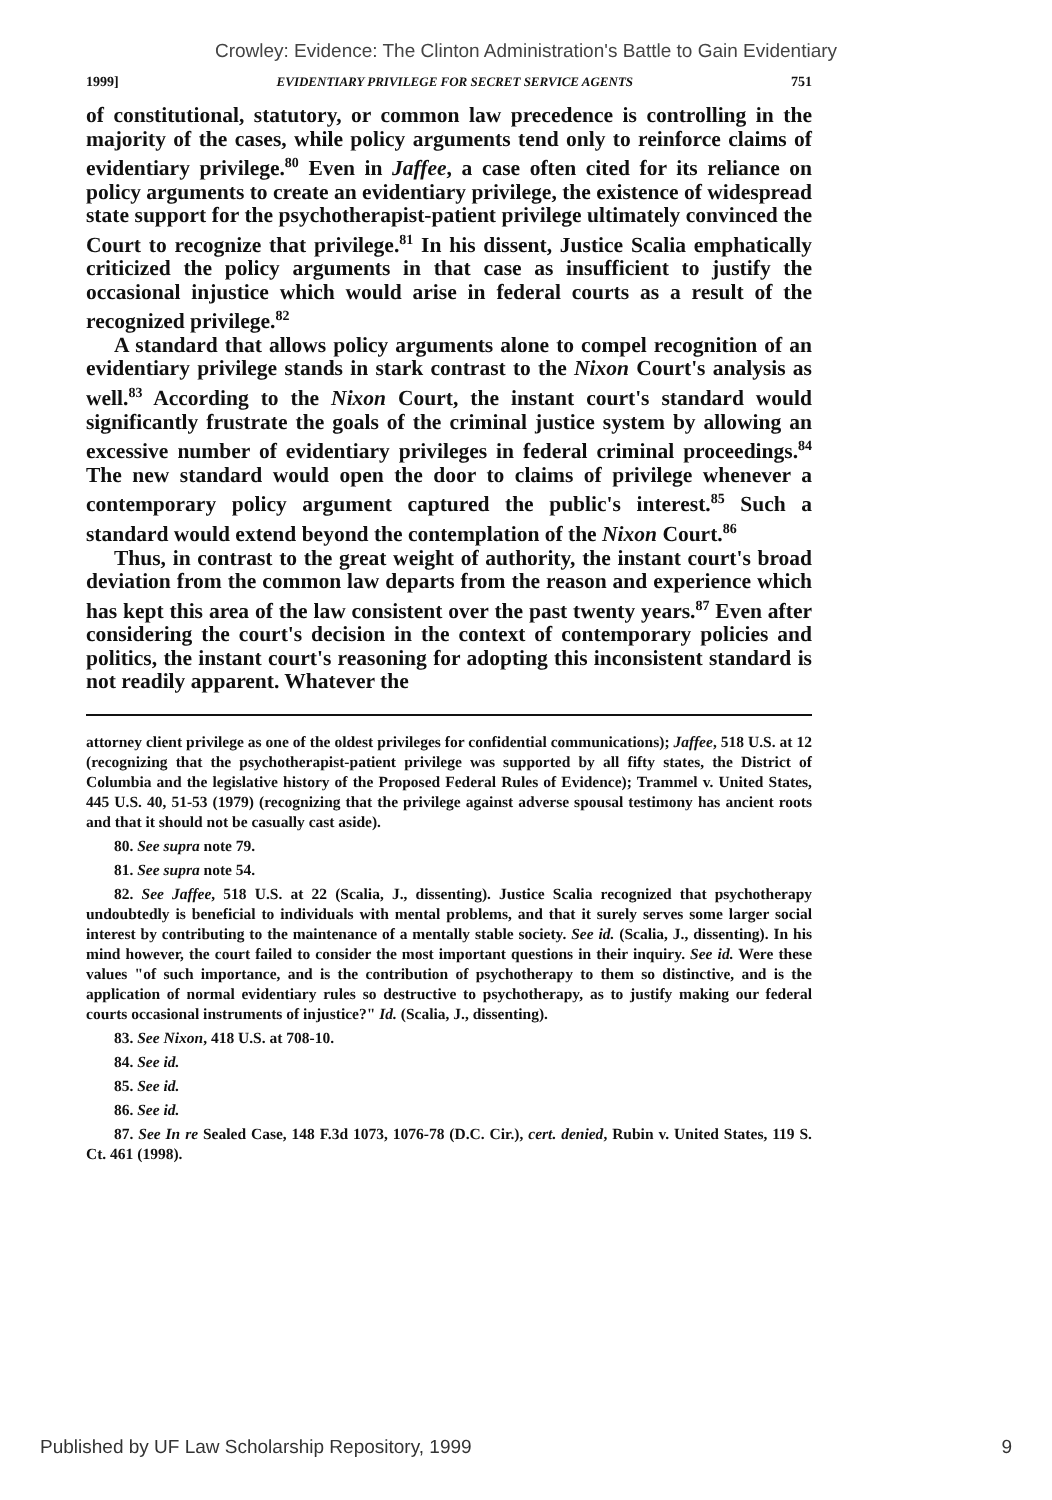Crowley: Evidence: The Clinton Administration's Battle to Gain Evidentiary
1999] EVIDENTIARY PRIVILEGE FOR SECRET SERVICE AGENTS 751
of constitutional, statutory, or common law precedence is controlling in the majority of the cases, while policy arguments tend only to reinforce claims of evidentiary privilege.<sup>80</sup> Even in Jaffee, a case often cited for its reliance on policy arguments to create an evidentiary privilege, the existence of widespread state support for the psychotherapist-patient privilege ultimately convinced the Court to recognize that privilege.<sup>81</sup> In his dissent, Justice Scalia emphatically criticized the policy arguments in that case as insufficient to justify the occasional injustice which would arise in federal courts as a result of the recognized privilege.<sup>82</sup>
A standard that allows policy arguments alone to compel recognition of an evidentiary privilege stands in stark contrast to the Nixon Court's analysis as well.<sup>83</sup> According to the Nixon Court, the instant court's standard would significantly frustrate the goals of the criminal justice system by allowing an excessive number of evidentiary privileges in federal criminal proceedings.<sup>84</sup> The new standard would open the door to claims of privilege whenever a contemporary policy argument captured the public's interest.<sup>85</sup> Such a standard would extend beyond the contemplation of the Nixon Court.<sup>86</sup>
Thus, in contrast to the great weight of authority, the instant court's broad deviation from the common law departs from the reason and experience which has kept this area of the law consistent over the past twenty years.<sup>87</sup> Even after considering the court's decision in the context of contemporary policies and politics, the instant court's reasoning for adopting this inconsistent standard is not readily apparent. Whatever the
attorney client privilege as one of the oldest privileges for confidential communications); Jaffee, 518 U.S. at 12 (recognizing that the psychotherapist-patient privilege was supported by all fifty states, the District of Columbia and the legislative history of the Proposed Federal Rules of Evidence); Trammel v. United States, 445 U.S. 40, 51-53 (1979) (recognizing that the privilege against adverse spousal testimony has ancient roots and that it should not be casually cast aside).
80. See supra note 79.
81. See supra note 54.
82. See Jaffee, 518 U.S. at 22 (Scalia, J., dissenting). Justice Scalia recognized that psychotherapy undoubtedly is beneficial to individuals with mental problems, and that it surely serves some larger social interest by contributing to the maintenance of a mentally stable society. See id. (Scalia, J., dissenting). In his mind however, the court failed to consider the most important questions in their inquiry. See id. Were these values "of such importance, and is the contribution of psychotherapy to them so distinctive, and is the application of normal evidentiary rules so destructive to psychotherapy, as to justify making our federal courts occasional instruments of injustice?" Id. (Scalia, J., dissenting).
83. See Nixon, 418 U.S. at 708-10.
84. See id.
85. See id.
86. See id.
87. See In re Sealed Case, 148 F.3d 1073, 1076-78 (D.C. Cir.), cert. denied, Rubin v. United States, 119 S. Ct. 461 (1998).
Published by UF Law Scholarship Repository, 1999 9